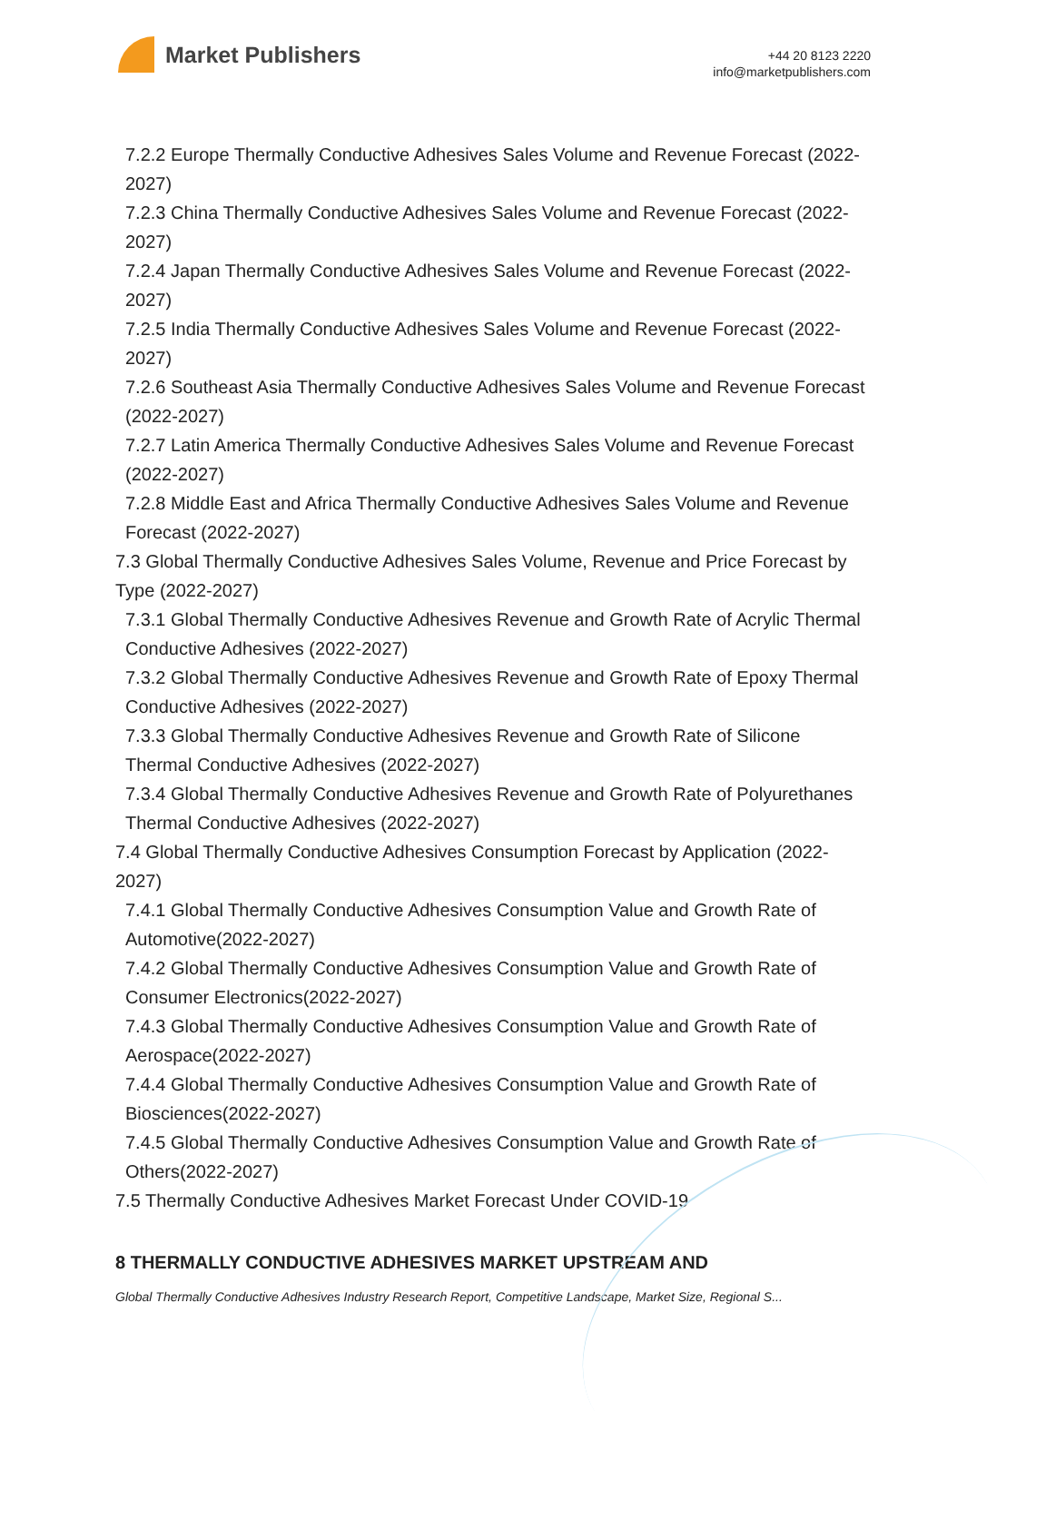Market Publishers
+44 20 8123 2220
info@marketpublishers.com
7.2.2 Europe Thermally Conductive Adhesives Sales Volume and Revenue Forecast (2022-2027)
7.2.3 China Thermally Conductive Adhesives Sales Volume and Revenue Forecast (2022-2027)
7.2.4 Japan Thermally Conductive Adhesives Sales Volume and Revenue Forecast (2022-2027)
7.2.5 India Thermally Conductive Adhesives Sales Volume and Revenue Forecast (2022-2027)
7.2.6 Southeast Asia Thermally Conductive Adhesives Sales Volume and Revenue Forecast (2022-2027)
7.2.7 Latin America Thermally Conductive Adhesives Sales Volume and Revenue Forecast (2022-2027)
7.2.8 Middle East and Africa Thermally Conductive Adhesives Sales Volume and Revenue Forecast (2022-2027)
7.3 Global Thermally Conductive Adhesives Sales Volume, Revenue and Price Forecast by Type (2022-2027)
7.3.1 Global Thermally Conductive Adhesives Revenue and Growth Rate of Acrylic Thermal Conductive Adhesives (2022-2027)
7.3.2 Global Thermally Conductive Adhesives Revenue and Growth Rate of Epoxy Thermal Conductive Adhesives (2022-2027)
7.3.3 Global Thermally Conductive Adhesives Revenue and Growth Rate of Silicone Thermal Conductive Adhesives (2022-2027)
7.3.4 Global Thermally Conductive Adhesives Revenue and Growth Rate of Polyurethanes Thermal Conductive Adhesives (2022-2027)
7.4 Global Thermally Conductive Adhesives Consumption Forecast by Application (2022-2027)
7.4.1 Global Thermally Conductive Adhesives Consumption Value and Growth Rate of Automotive(2022-2027)
7.4.2 Global Thermally Conductive Adhesives Consumption Value and Growth Rate of Consumer Electronics(2022-2027)
7.4.3 Global Thermally Conductive Adhesives Consumption Value and Growth Rate of Aerospace(2022-2027)
7.4.4 Global Thermally Conductive Adhesives Consumption Value and Growth Rate of Biosciences(2022-2027)
7.4.5 Global Thermally Conductive Adhesives Consumption Value and Growth Rate of Others(2022-2027)
7.5 Thermally Conductive Adhesives Market Forecast Under COVID-19
8 THERMALLY CONDUCTIVE ADHESIVES MARKET UPSTREAM AND
Global Thermally Conductive Adhesives Industry Research Report, Competitive Landscape, Market Size, Regional S...